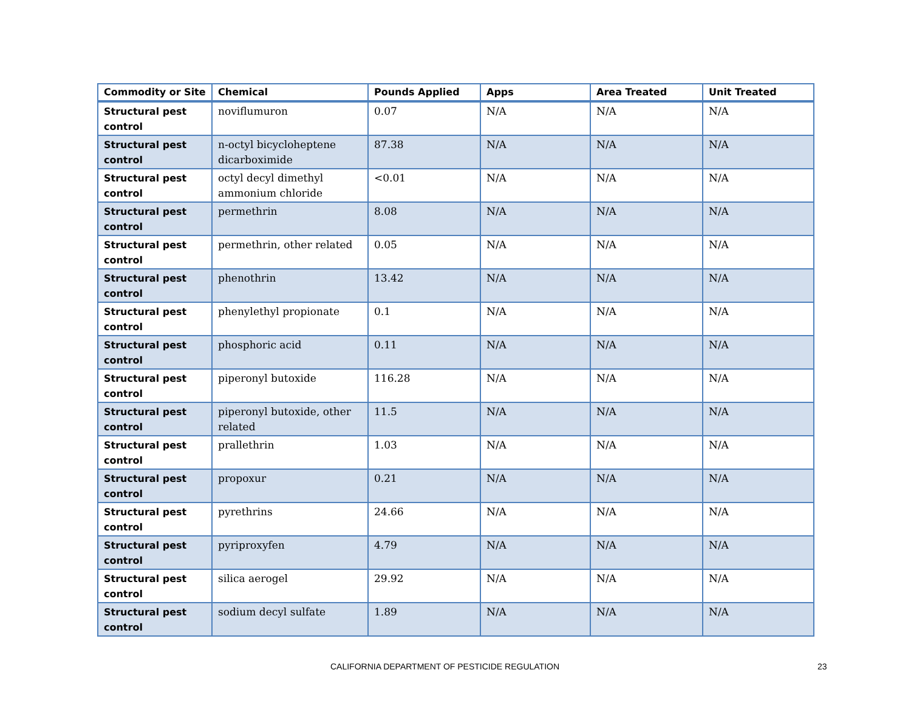| Commodity or Site | Chemical | Pounds Applied | Apps | Area Treated | Unit Treated |
| --- | --- | --- | --- | --- | --- |
| Structural pest control | noviflumuron | 0.07 | N/A | N/A | N/A |
| Structural pest control | n-octyl bicycloheptene dicarboximide | 87.38 | N/A | N/A | N/A |
| Structural pest control | octyl decyl dimethyl ammonium chloride | <0.01 | N/A | N/A | N/A |
| Structural pest control | permethrin | 8.08 | N/A | N/A | N/A |
| Structural pest control | permethrin, other related | 0.05 | N/A | N/A | N/A |
| Structural pest control | phenothrin | 13.42 | N/A | N/A | N/A |
| Structural pest control | phenylethyl propionate | 0.1 | N/A | N/A | N/A |
| Structural pest control | phosphoric acid | 0.11 | N/A | N/A | N/A |
| Structural pest control | piperonyl butoxide | 116.28 | N/A | N/A | N/A |
| Structural pest control | piperonyl butoxide, other related | 11.5 | N/A | N/A | N/A |
| Structural pest control | prallethrin | 1.03 | N/A | N/A | N/A |
| Structural pest control | propoxur | 0.21 | N/A | N/A | N/A |
| Structural pest control | pyrethrins | 24.66 | N/A | N/A | N/A |
| Structural pest control | pyriproxyfen | 4.79 | N/A | N/A | N/A |
| Structural pest control | silica aerogel | 29.92 | N/A | N/A | N/A |
| Structural pest control | sodium decyl sulfate | 1.89 | N/A | N/A | N/A |
CALIFORNIA DEPARTMENT OF PESTICIDE REGULATION 23